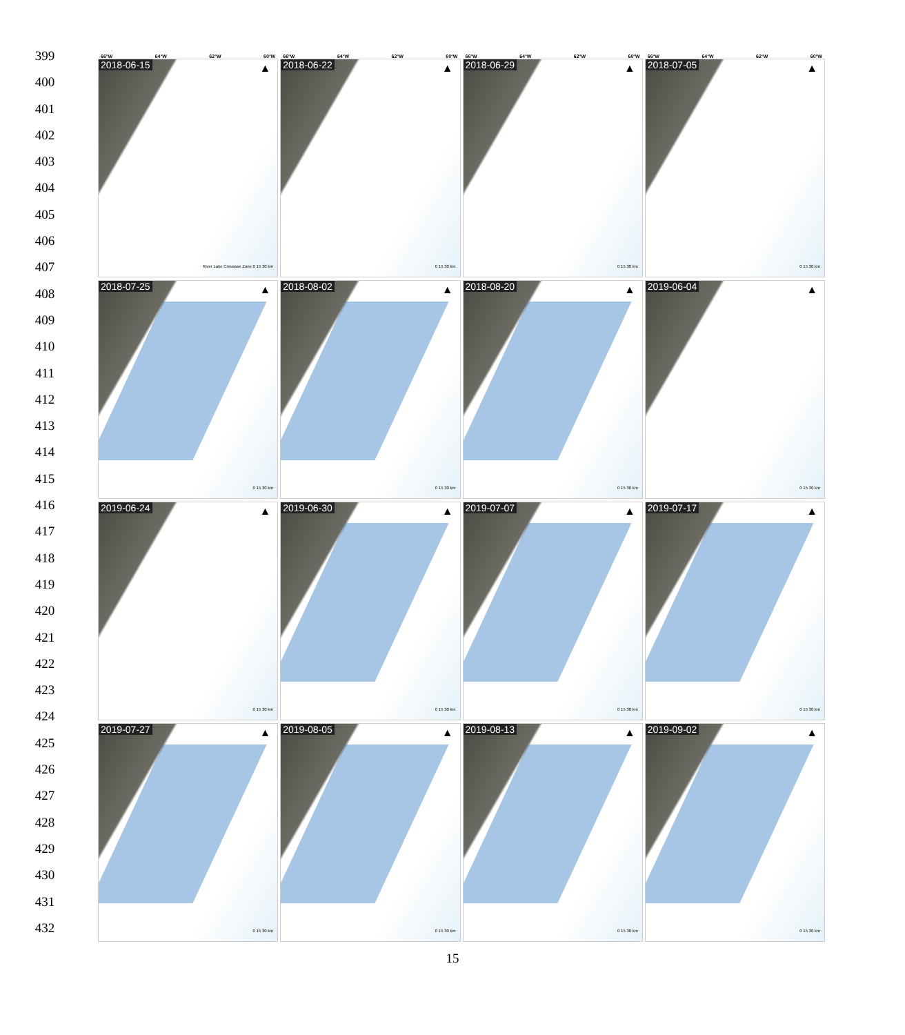399
400
401
402
403
404
405
406
407
408
409
410
411
412
413
414
415
416
417
418
419
420
421
422
423
424
425
426
427
428
429
430
431
432
66°W 64°W 62°W 60°W
66°W 64°W 62°W 60°W
66°W 64°W 62°W 60°W
66°W 64°W 62°W 60°W
2018-06-15 ▲
River Lake Crevasse Zone 0 15 30 km
2018-06-22 ▲
0 15 30 km
2018-06-29 ▲
0 15 30 km
2018-07-05 ▲
0 15 30 km
2018-07-25 ▲
0 15 30 km
2018-08-02 ▲
0 15 30 km
2018-08-20 ▲
0 15 30 km
2019-06-04 ▲
0 15 30 km
2019-06-24 ▲
0 15 30 km
2019-06-30 ▲
0 15 30 km
2019-07-07 ▲
0 15 30 km
2019-07-17 ▲
0 15 30 km
2019-07-27 ▲
0 15 30 km
2019-08-05 ▲
0 15 30 km
2019-08-13 ▲
0 15 30 km
2019-09-02 ▲
0 15 30 km
15